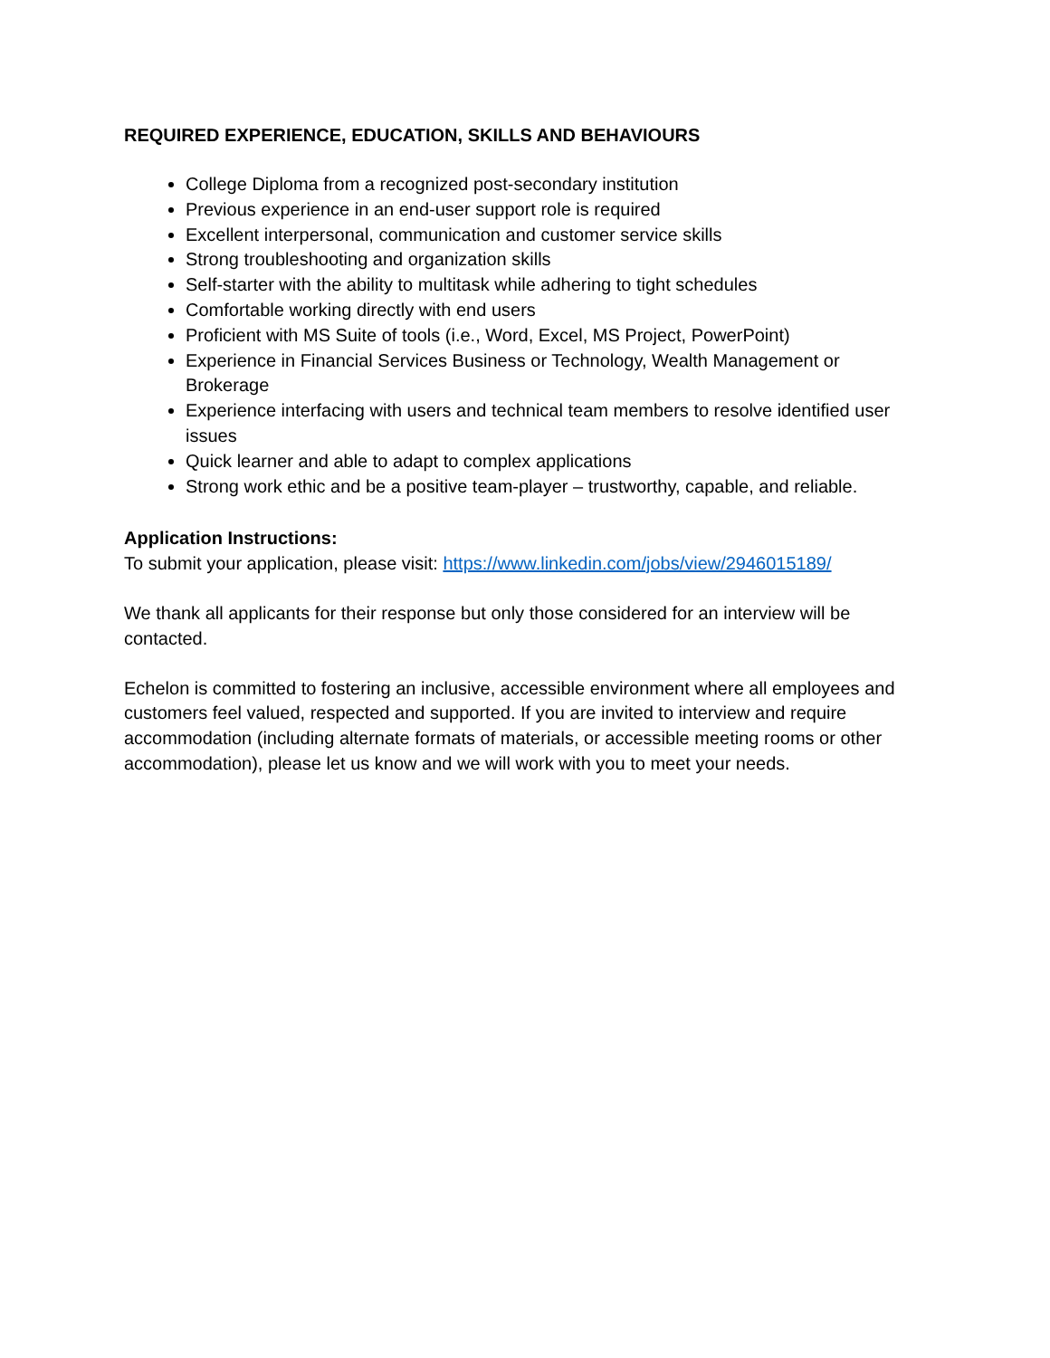REQUIRED EXPERIENCE, EDUCATION, SKILLS AND BEHAVIOURS
College Diploma from a recognized post-secondary institution
Previous experience in an end-user support role is required
Excellent interpersonal, communication and customer service skills
Strong troubleshooting and organization skills
Self-starter with the ability to multitask while adhering to tight schedules
Comfortable working directly with end users
Proficient with MS Suite of tools (i.e., Word, Excel, MS Project, PowerPoint)
Experience in Financial Services Business or Technology, Wealth Management or Brokerage
Experience interfacing with users and technical team members to resolve identified user issues
Quick learner and able to adapt to complex applications
Strong work ethic and be a positive team-player – trustworthy, capable, and reliable.
Application Instructions:
To submit your application, please visit: https://www.linkedin.com/jobs/view/2946015189/
We thank all applicants for their response but only those considered for an interview will be contacted.
Echelon is committed to fostering an inclusive, accessible environment where all employees and customers feel valued, respected and supported. If you are invited to interview and require accommodation (including alternate formats of materials, or accessible meeting rooms or other accommodation), please let us know and we will work with you to meet your needs.